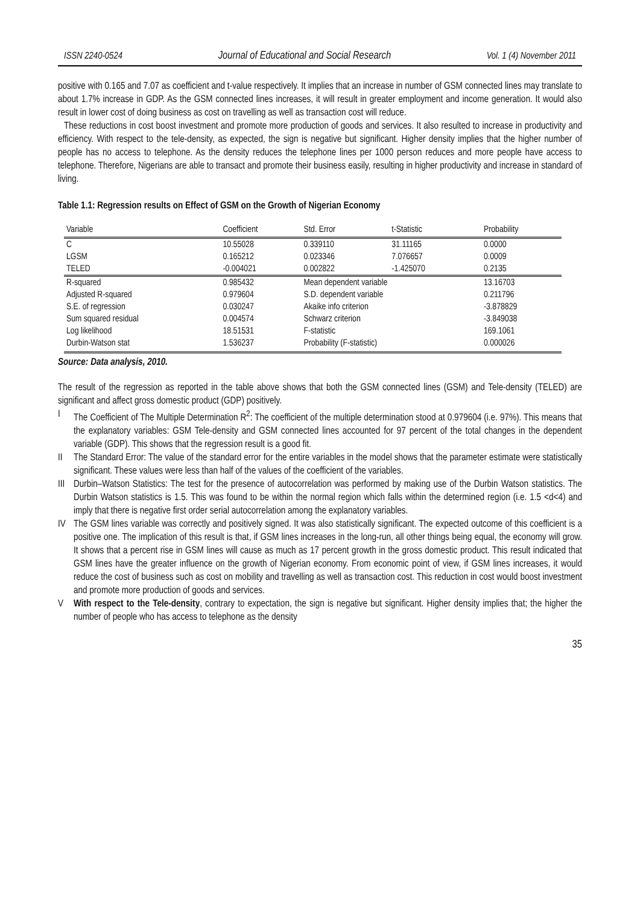ISSN 2240-0524 Journal of Educational and Social Research Vol. 1 (4) November 2011
positive with 0.165 and 7.07 as coefficient and t-value respectively. It implies that an increase in number of GSM connected lines may translate to about 1.7% increase in GDP. As the GSM connected lines increases, it will result in greater employment and income generation. It would also result in lower cost of doing business as cost on travelling as well as transaction cost will reduce.
These reductions in cost boost investment and promote more production of goods and services. It also resulted to increase in productivity and efficiency. With respect to the tele-density, as expected, the sign is negative but significant. Higher density implies that the higher number of people has no access to telephone. As the density reduces the telephone lines per 1000 person reduces and more people have access to telephone. Therefore, Nigerians are able to transact and promote their business easily, resulting in higher productivity and increase in standard of living.
Table 1.1: Regression results on Effect of GSM on the Growth of Nigerian Economy
| Variable | Coefficient | Std. Error | t-Statistic | Probability |
| C LGSM | 10.55028 0.165212 | 0.339110 0.023346 | 31.11165 7.076657 | 0.0000 0.0009 |
| TELED | -0.004021 | 0.002822 | -1.425070 | 0.2135 |
| R-squared | 0.985432 | Mean dependent variable | | 13.16703 |
| Adjusted R-squared | 0.979604 | S.D. dependent variable | | 0.211796 |
| S.E. of regression | 0.030247 | Akaike info criterion | | -3.878829 |
| Sum squared residual | 0.004574 | Schwarz criterion | | -3.849038 |
| Log likelihood | 18.51531 | F-statistic | | 169.1061 |
| Durbin-Watson stat | 1.536237 | Probability (F-statistic) | | 0.000026 |
Source: Data analysis, 2010.
The result of the regression as reported in the table above shows that both the GSM connected lines (GSM) and Tele-density (TELED) are significant and affect gross domestic product (GDP) positively.
I The Coefficient of The Multiple Determination R<sup>2</sup>: The coefficient of the multiple determination stood at 0.979604 (i.e. 97%). This means that the explanatory variables: GSM Tele-density and GSM connected lines accounted for 97 percent of the total changes in the dependent variable (GDP). This shows that the regression result is a good fit.
II The Standard Error: The value of the standard error for the entire variables in the model shows that the parameter estimate were statistically significant. These values were less than half of the values of the coefficient of the variables.
III
Durbin–Watson Statistics: The test for the presence of autocorrelation was performed by making use of the Durbin Watson statistics. The Durbin Watson statistics is 1.5. This was found to be within the normal region which falls within the determined region (i.e. 1.5 <d<4) and imply that there is negative first order serial autocorrelation among the explanatory variables.
IV The GSM lines variable was correctly and positively signed. It was also statistically significant. The expected outcome of this coefficient is a positive one. The implication of this result is that, if GSM lines increases in the long-run, all other things being equal, the economy will grow. It shows that a percent rise in GSM lines will cause as much as 17 percent growth in the gross domestic product. This result indicated that GSM lines have the greater influence on the growth of Nigerian economy. From economic point of view, if GSM lines increases, it would reduce the cost of business such as cost on mobility and travelling as well as transaction cost. This reduction in cost would boost investment and promote more production of goods and services.
V With respect to the Tele-density, contrary to expectation, the sign is negative but significant. Higher density implies that; the higher the number of people who has access to telephone as the density
35